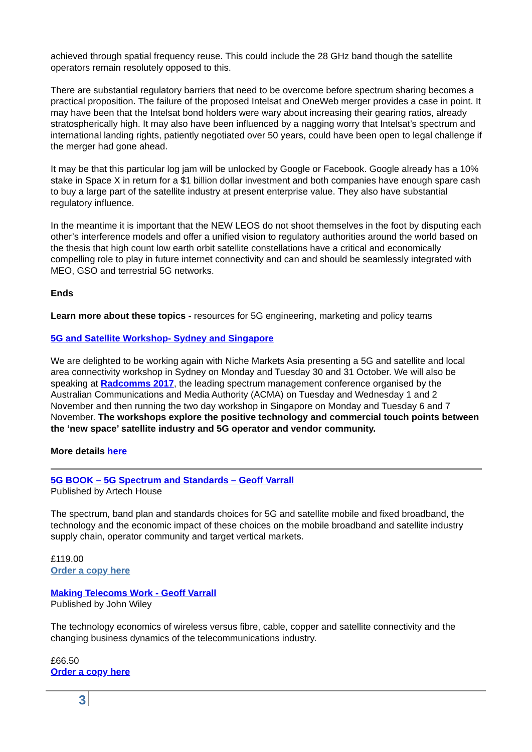achieved through spatial frequency reuse. This could include the 28 GHz band though the satellite operators remain resolutely opposed to this.
There are substantial regulatory barriers that need to be overcome before spectrum sharing becomes a practical proposition. The failure of the proposed Intelsat and OneWeb merger provides a case in point. It may have been that the Intelsat bond holders were wary about increasing their gearing ratios, already stratospherically high. It may also have been influenced by a nagging worry that Intelsat’s spectrum and international landing rights, patiently negotiated over 50 years, could have been open to legal challenge if the merger had gone ahead.
It may be that this particular log jam will be unlocked by Google or Facebook. Google already has a 10% stake in Space X in return for a $1 billion dollar investment and both companies have enough spare cash to buy a large part of the satellite industry at present enterprise value. They also have substantial regulatory influence.
In the meantime it is important that the NEW LEOS do not shoot themselves in the foot by disputing each other’s interference models and offer a unified vision to regulatory authorities around the world based on the thesis that high count low earth orbit satellite constellations have a critical and economically compelling role to play in future internet connectivity and can and should be seamlessly integrated with MEO, GSO and terrestrial 5G networks.
Ends
Learn more about these topics - resources for 5G engineering, marketing and policy teams
5G and Satellite Workshop- Sydney and Singapore
We are delighted to be working again with Niche Markets Asia presenting a 5G and satellite and local area connectivity workshop in Sydney on Monday and Tuesday 30 and 31 October. We will also be speaking at Radcomms 2017, the leading spectrum management conference organised by the Australian Communications and Media Authority (ACMA) on Tuesday and Wednesday 1 and 2 November and then running the two day workshop in Singapore on Monday and Tuesday 6 and 7 November. The workshops explore the positive technology and commercial touch points between the ‘new space’ satellite industry and 5G operator and vendor community.
More details here
5G BOOK – 5G Spectrum and Standards – Geoff Varrall
Published by Artech House
The spectrum, band plan and standards choices for 5G and satellite mobile and fixed broadband, the technology and the economic impact of these choices on the mobile broadband and satellite industry supply chain, operator community and target vertical markets.
£119.00
Order a copy here
Making Telecoms Work - Geoff Varrall
Published by John Wiley
The technology economics of wireless versus fibre, cable, copper and satellite connectivity and the changing business dynamics of the telecommunications industry.
£66.50
Order a copy here
3